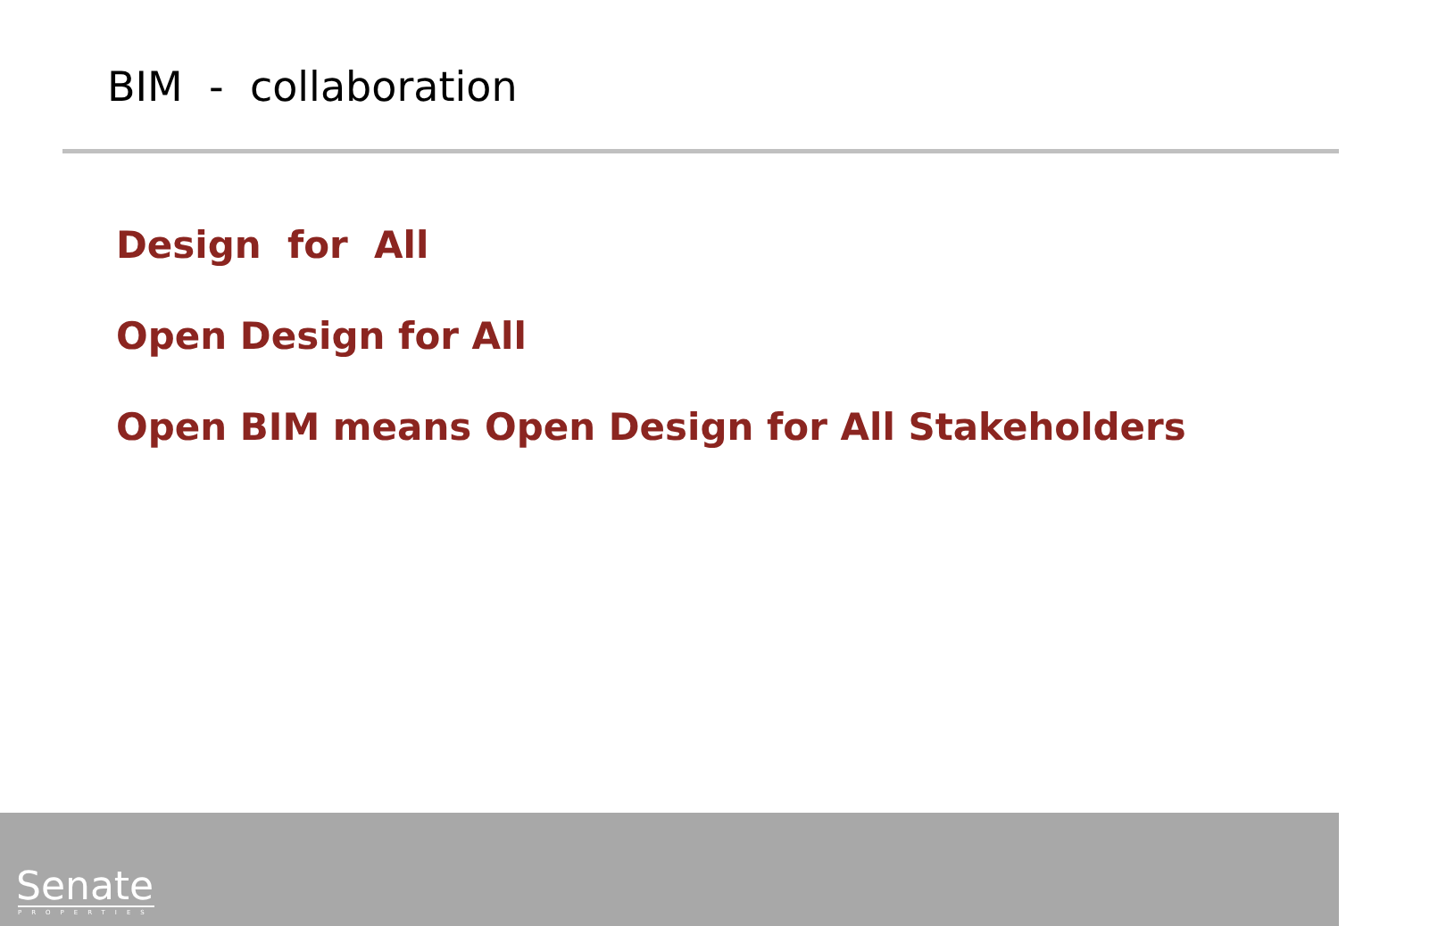BIM - collaboration
Design for All
Open Design for All
Open BIM means Open Design for All Stakeholders
Senate PROPERTIES